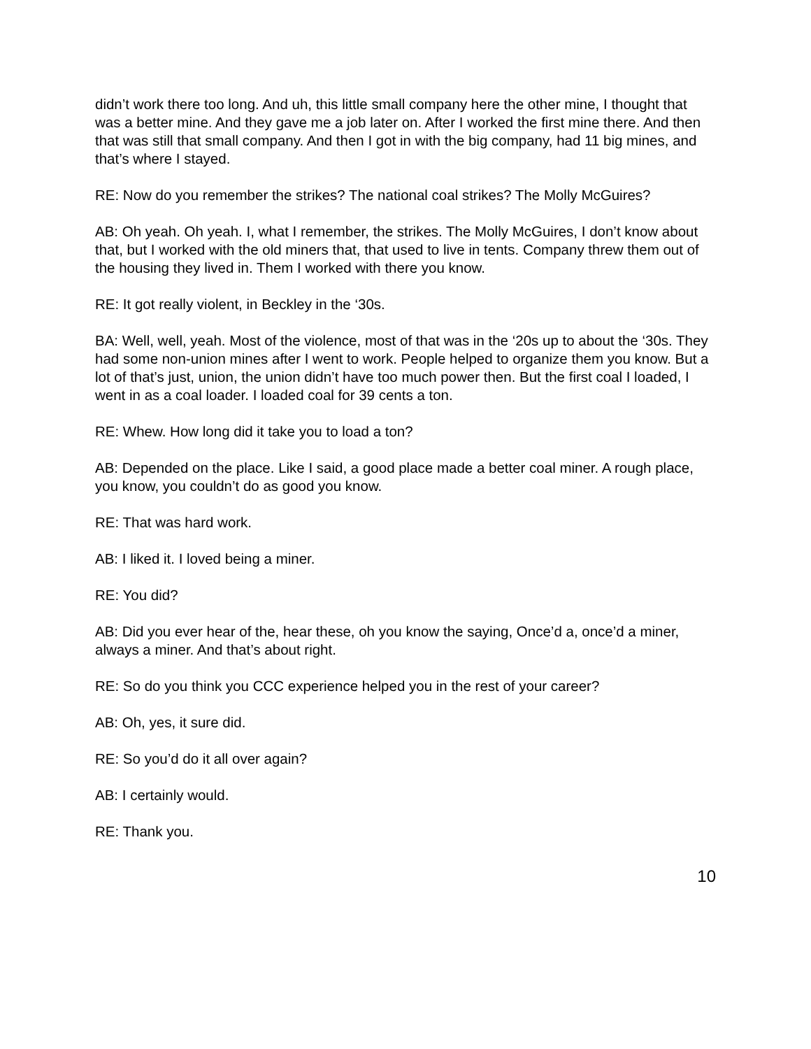didn’t work there too long. And uh, this little small company here the other mine, I thought that was a better mine. And they gave me a job later on. After I worked the first mine there. And then that was still that small company. And then I got in with the big company, had 11 big mines, and that’s where I stayed.
RE: Now do you remember the strikes? The national coal strikes? The Molly McGuires?
AB: Oh yeah. Oh yeah. I, what I remember, the strikes. The Molly McGuires, I don’t know about that, but I worked with the old miners that, that used to live in tents. Company threw them out of the housing they lived in. Them I worked with there you know.
RE: It got really violent, in Beckley in the ‘30s.
BA: Well, well, yeah. Most of the violence, most of that was in the ‘20s up to about the ‘30s. They had some non-union mines after I went to work. People helped to organize them you know. But a lot of that’s just, union, the union didn’t have too much power then. But the first coal I loaded, I went in as a coal loader. I loaded coal for 39 cents a ton.
RE: Whew. How long did it take you to load a ton?
AB: Depended on the place. Like I said, a good place made a better coal miner. A rough place, you know, you couldn’t do as good you know.
RE: That was hard work.
AB: I liked it. I loved being a miner.
RE: You did?
AB: Did you ever hear of the, hear these, oh you know the saying, Once’d a, once’d a miner, always a miner. And that’s about right.
RE: So do you think you CCC experience helped you in the rest of your career?
AB: Oh, yes, it sure did.
RE: So you’d do it all over again?
AB: I certainly would.
RE: Thank you.
10